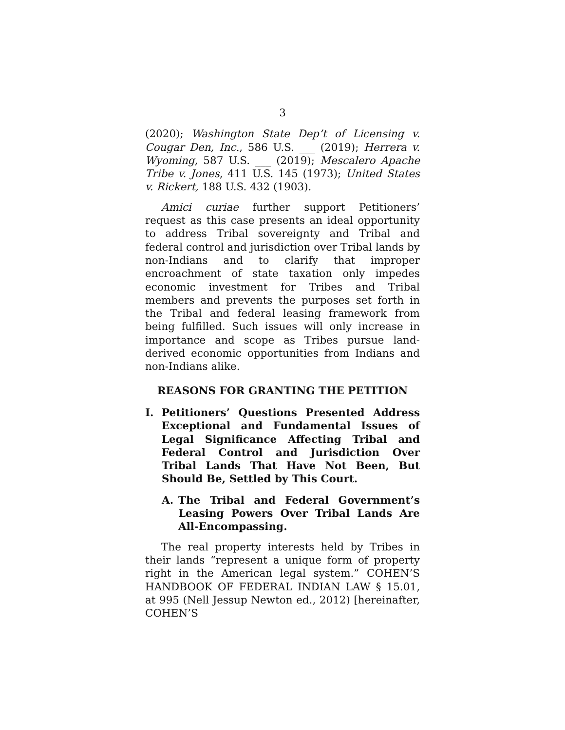3
(2020); Washington State Dep’t of Licensing v. Cougar Den, Inc., 586 U.S. ___ (2019); Herrera v. Wyoming, 587 U.S. ___ (2019); Mescalero Apache Tribe v. Jones, 411 U.S. 145 (1973); United States v. Rickert, 188 U.S. 432 (1903).
Amici curiae further support Petitioners’ request as this case presents an ideal opportunity to address Tribal sovereignty and Tribal and federal control and jurisdiction over Tribal lands by non-Indians and to clarify that improper encroachment of state taxation only impedes economic investment for Tribes and Tribal members and prevents the purposes set forth in the Tribal and federal leasing framework from being fulfilled. Such issues will only increase in importance and scope as Tribes pursue land-derived economic opportunities from Indians and non-Indians alike.
REASONS FOR GRANTING THE PETITION
I. Petitioners’ Questions Presented Address Exceptional and Fundamental Issues of Legal Significance Affecting Tribal and Federal Control and Jurisdiction Over Tribal Lands That Have Not Been, But Should Be, Settled by This Court.
A. The Tribal and Federal Government’s Leasing Powers Over Tribal Lands Are All-Encompassing.
The real property interests held by Tribes in their lands “represent a unique form of property right in the American legal system.” COHEN’S HANDBOOK OF FEDERAL INDIAN LAW § 15.01, at 995 (Nell Jessup Newton ed., 2012) [hereinafter, COHEN’S